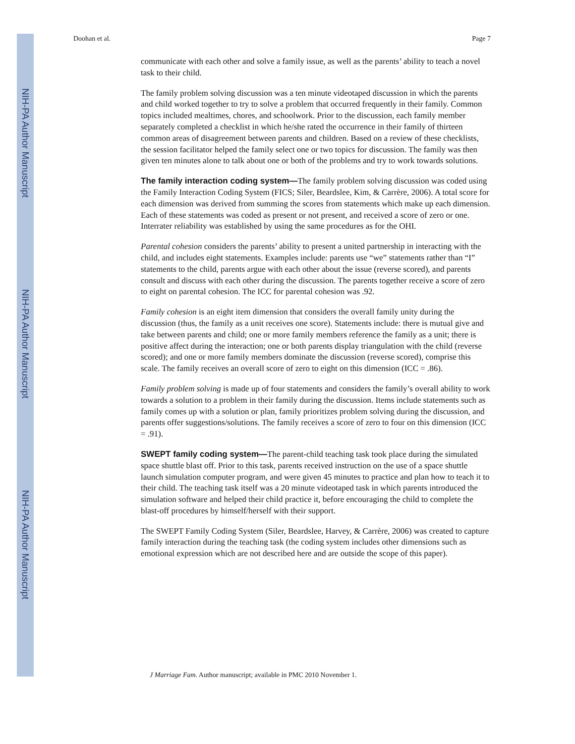NIH-PA Author Manuscript
NIH-PA Author Manuscript
NIH-PA Author Manuscript
Doohan et al. Page 7
communicate with each other and solve a family issue, as well as the parents’ ability to teach a novel task to their child.
The family problem solving discussion was a ten minute videotaped discussion in which the parents and child worked together to try to solve a problem that occurred frequently in their family. Common topics included mealtimes, chores, and schoolwork. Prior to the discussion, each family member separately completed a checklist in which he/she rated the occurrence in their family of thirteen common areas of disagreement between parents and children. Based on a review of these checklists, the session facilitator helped the family select one or two topics for discussion. The family was then given ten minutes alone to talk about one or both of the problems and try to work towards solutions.
The family interaction coding system—The family problem solving discussion was coded using the Family Interaction Coding System (FICS; Siler, Beardslee, Kim, & Carrère, 2006). A total score for each dimension was derived from summing the scores from statements which make up each dimension. Each of these statements was coded as present or not present, and received a score of zero or one. Interrater reliability was established by using the same procedures as for the OHI.
Parental cohesion considers the parents’ ability to present a united partnership in interacting with the child, and includes eight statements. Examples include: parents use “we” statements rather than “I” statements to the child, parents argue with each other about the issue (reverse scored), and parents consult and discuss with each other during the discussion. The parents together receive a score of zero to eight on parental cohesion. The ICC for parental cohesion was .92.
Family cohesion is an eight item dimension that considers the overall family unity during the discussion (thus, the family as a unit receives one score). Statements include: there is mutual give and take between parents and child; one or more family members reference the family as a unit; there is positive affect during the interaction; one or both parents display triangulation with the child (reverse scored); and one or more family members dominate the discussion (reverse scored), comprise this scale. The family receives an overall score of zero to eight on this dimension (ICC = .86).
Family problem solving is made up of four statements and considers the family’s overall ability to work towards a solution to a problem in their family during the discussion. Items include statements such as family comes up with a solution or plan, family prioritizes problem solving during the discussion, and parents offer suggestions/solutions. The family receives a score of zero to four on this dimension (ICC = .91).
SWEPT family coding system—The parent-child teaching task took place during the simulated space shuttle blast off. Prior to this task, parents received instruction on the use of a space shuttle launch simulation computer program, and were given 45 minutes to practice and plan how to teach it to their child. The teaching task itself was a 20 minute videotaped task in which parents introduced the simulation software and helped their child practice it, before encouraging the child to complete the blast-off procedures by himself/herself with their support.
The SWEPT Family Coding System (Siler, Beardslee, Harvey, & Carrère, 2006) was created to capture family interaction during the teaching task (the coding system includes other dimensions such as emotional expression which are not described here and are outside the scope of this paper).
J Marriage Fam. Author manuscript; available in PMC 2010 November 1.